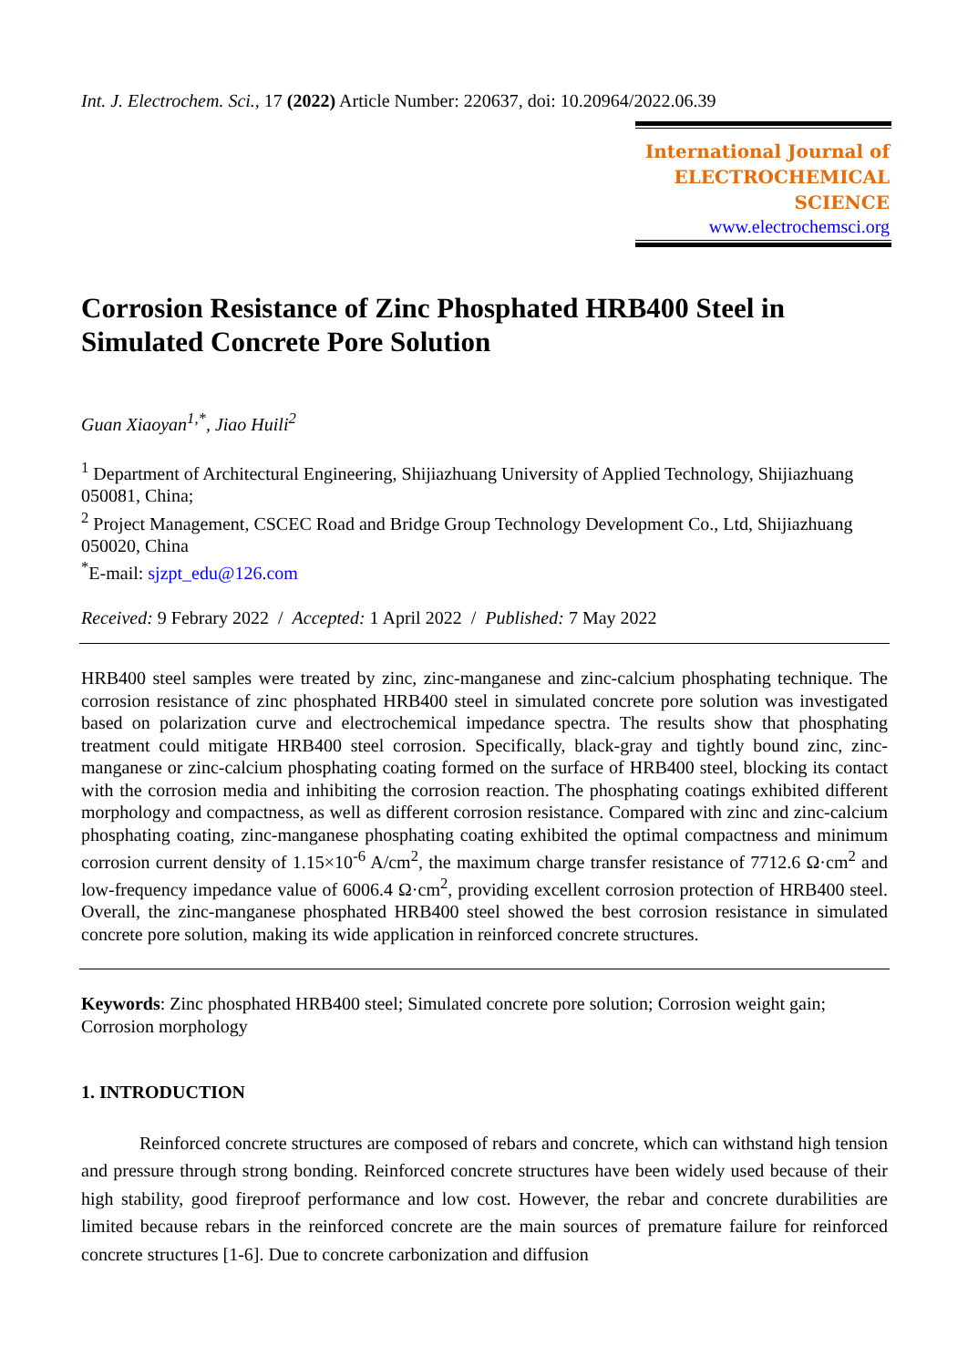Int. J. Electrochem. Sci., 17 (2022) Article Number: 220637, doi: 10.20964/2022.06.39
International Journal of
ELECTROCHEMICAL
SCIENCE
www.electrochemsci.org
Corrosion Resistance of Zinc Phosphated HRB400 Steel in Simulated Concrete Pore Solution
Guan Xiaoyan<sup>1,*</sup>, Jiao Huili<sup>2</sup>
<sup>1</sup> Department of Architectural Engineering, Shijiazhuang University of Applied Technology, Shijiazhuang 050081, China;
<sup>2</sup> Project Management, CSCEC Road and Bridge Group Technology Development Co., Ltd, Shijiazhuang 050020, China
<sup>*</sup> E-mail: sjzpt_edu@126.com
Received: 9 Febrary 2022 / Accepted: 1 April 2022 / Published: 7 May 2022
HRB400 steel samples were treated by zinc, zinc-manganese and zinc-calcium phosphating technique. The corrosion resistance of zinc phosphated HRB400 steel in simulated concrete pore solution was investigated based on polarization curve and electrochemical impedance spectra. The results show that phosphating treatment could mitigate HRB400 steel corrosion. Specifically, black-gray and tightly bound zinc, zinc-manganese or zinc-calcium phosphating coating formed on the surface of HRB400 steel, blocking its contact with the corrosion media and inhibiting the corrosion reaction. The phosphating coatings exhibited different morphology and compactness, as well as different corrosion resistance. Compared with zinc and zinc-calcium phosphating coating, zinc-manganese phosphating coating exhibited the optimal compactness and minimum corrosion current density of 1.15×10<sup>-6</sup> A/cm<sup>2</sup>, the maximum charge transfer resistance of 7712.6 Ω·cm<sup>2</sup> and low-frequency impedance value of 6006.4 Ω·cm<sup>2</sup>, providing excellent corrosion protection of HRB400 steel. Overall, the zinc-manganese phosphated HRB400 steel showed the best corrosion resistance in simulated concrete pore solution, making its wide application in reinforced concrete structures.
Keywords: Zinc phosphated HRB400 steel; Simulated concrete pore solution; Corrosion weight gain; Corrosion morphology
1. INTRODUCTION
Reinforced concrete structures are composed of rebars and concrete, which can withstand high tension and pressure through strong bonding. Reinforced concrete structures have been widely used because of their high stability, good fireproof performance and low cost. However, the rebar and concrete durabilities are limited because rebars in the reinforced concrete are the main sources of premature failure for reinforced concrete structures [1-6]. Due to concrete carbonization and diffusion